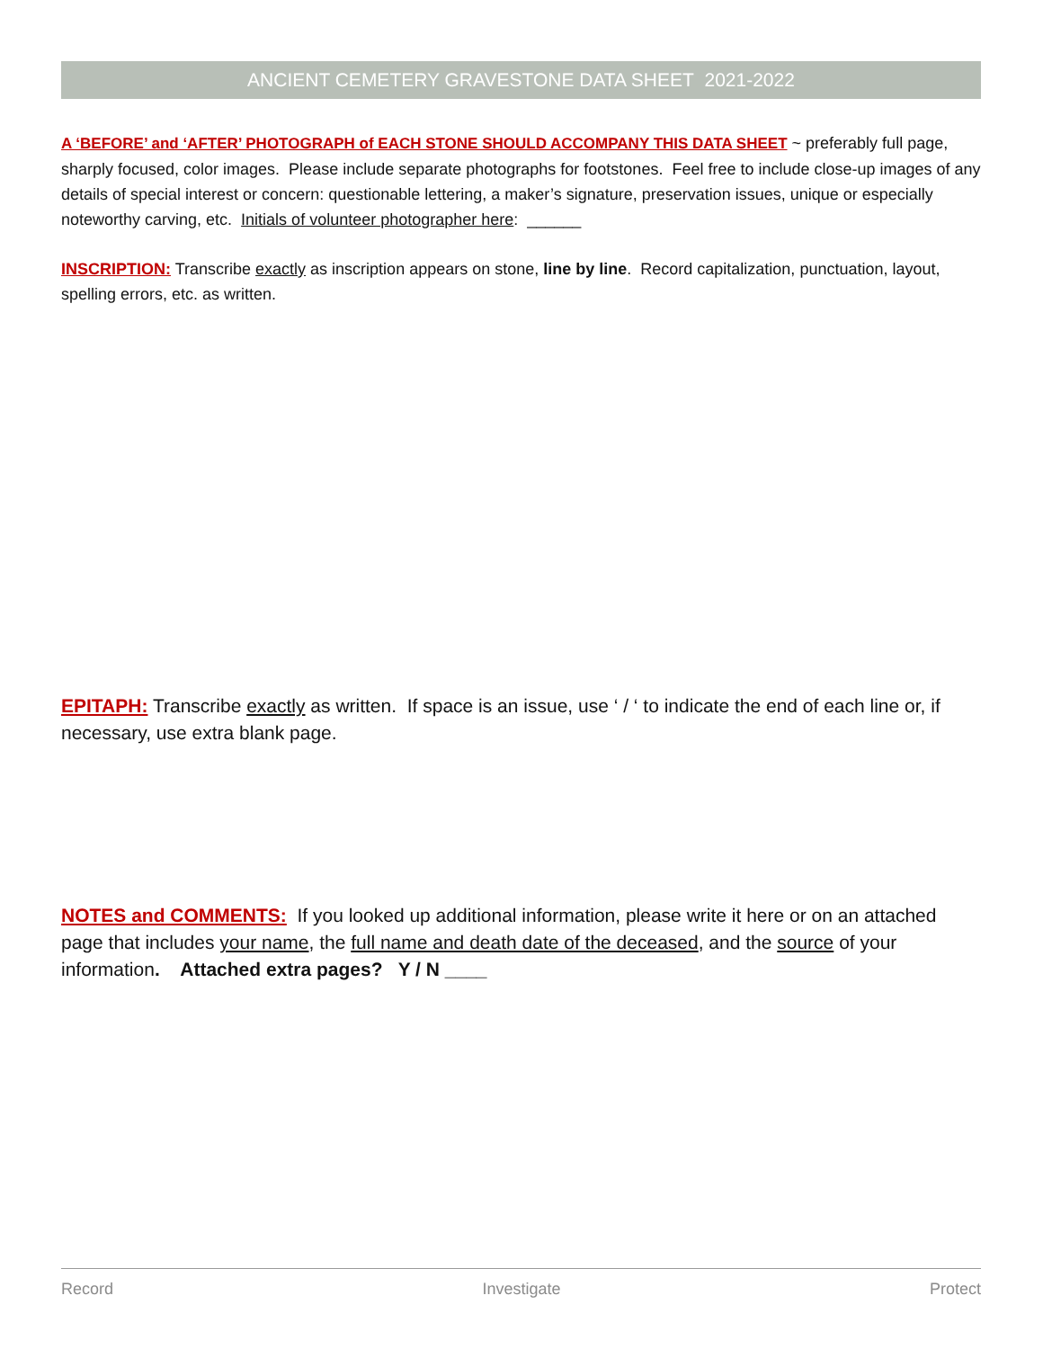ANCIENT CEMETERY GRAVESTONE DATA SHEET 2021-2022
A ‘BEFORE’ and ‘AFTER’ PHOTOGRAPH of EACH STONE SHOULD ACCOMPANY THIS DATA SHEET ~ preferably full page, sharply focused, color images. Please include separate photographs for footstones. Feel free to include close-up images of any details of special interest or concern: questionable lettering, a maker’s signature, preservation issues, unique or especially noteworthy carving, etc. Initials of volunteer photographer here: ______
INSCRIPTION: Transcribe exactly as inscription appears on stone, line by line. Record capitalization, punctuation, layout, spelling errors, etc. as written.
EPITAPH: Transcribe exactly as written. If space is an issue, use ‘ / ‘ to indicate the end of each line or, if necessary, use extra blank page.
NOTES and COMMENTS: If you looked up additional information, please write it here or on an attached page that includes your name, the full name and death date of the deceased, and the source of your information. Attached extra pages? Y / N ____
Record Investigate Protect